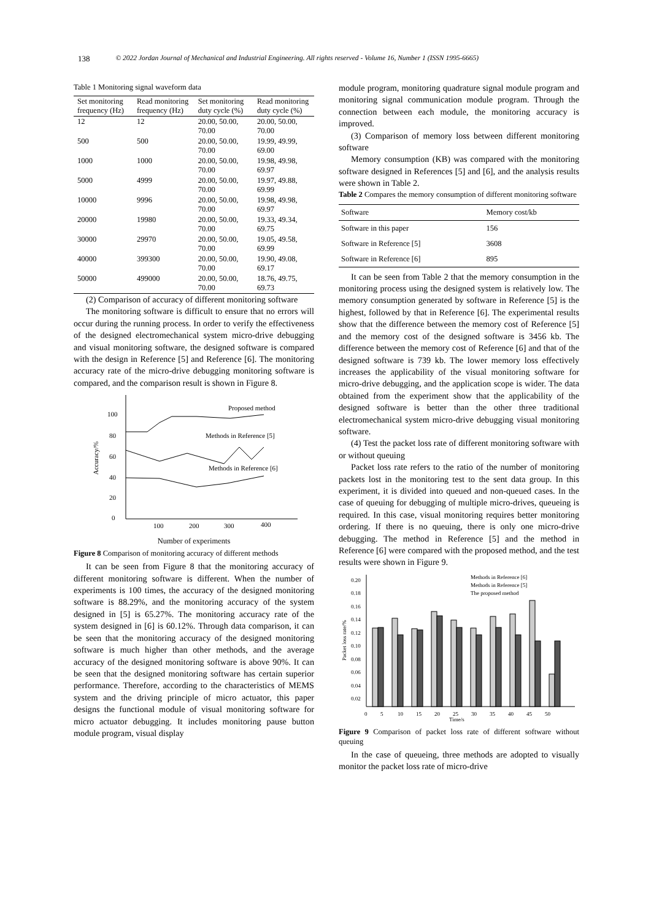138 © 2022 Jordan Journal of Mechanical and Industrial Engineering. All rights reserved - Volume 16, Number 1 (ISSN 1995-6665)
Table 1 Monitoring signal waveform data
| Set monitoring frequency (Hz) | Read monitoring frequency (Hz) | Set monitoring duty cycle (%) | Read monitoring duty cycle (%) |
| --- | --- | --- | --- |
| 12 | 12 | 20.00, 50.00, 70.00 | 20.00, 50.00, 70.00 |
| 500 | 500 | 20.00, 50.00, 70.00 | 19.99, 49.99, 69.00 |
| 1000 | 1000 | 20.00, 50.00, 70.00 | 19.98, 49.98, 69.97 |
| 5000 | 4999 | 20.00, 50.00, 70.00 | 19.97, 49.88, 69.99 |
| 10000 | 9996 | 20.00, 50.00, 70.00 | 19.98, 49.98, 69.97 |
| 20000 | 19980 | 20.00, 50.00, 70.00 | 19.33, 49.34, 69.75 |
| 30000 | 29970 | 20.00, 50.00, 70.00 | 19.05, 49.58, 69.99 |
| 40000 | 399300 | 20.00, 50.00, 70.00 | 19.90, 49.08, 69.17 |
| 50000 | 499000 | 20.00, 50.00, 70.00 | 18.76, 49.75, 69.73 |
(2) Comparison of accuracy of different monitoring software
The monitoring software is difficult to ensure that no errors will occur during the running process. In order to verify the effectiveness of the designed electromechanical system micro-drive debugging and visual monitoring software, the designed software is compared with the design in Reference [5] and Reference [6]. The monitoring accuracy rate of the micro-drive debugging monitoring software is compared, and the comparison result is shown in Figure 8.
100
80
60
40
20
0
100
200
300
400
Accuracy/%
Proposed method
Methods in Reference [5]
Methods in Reference [6]
Number of experiments
Figure 8 Comparison of monitoring accuracy of different methods
It can be seen from Figure 8 that the monitoring accuracy of different monitoring software is different. When the number of experiments is 100 times, the accuracy of the designed monitoring software is 88.29%, and the monitoring accuracy of the system designed in [5] is 65.27%. The monitoring accuracy rate of the system designed in [6] is 60.12%. Through data comparison, it can be seen that the monitoring accuracy of the designed monitoring software is much higher than other methods, and the average accuracy of the designed monitoring software is above 90%. It can be seen that the designed monitoring software has certain superior performance. Therefore, according to the characteristics of MEMS system and the driving principle of micro actuator, this paper designs the functional module of visual monitoring software for micro actuator debugging. It includes monitoring pause button module program, visual display
module program, monitoring quadrature signal module program and monitoring signal communication module program. Through the connection between each module, the monitoring accuracy is improved.
(3) Comparison of memory loss between different monitoring software
Memory consumption (KB) was compared with the monitoring software designed in References [5] and [6], and the analysis results were shown in Table 2.
Table 2 Compares the memory consumption of different monitoring software
| Software | Memory cost/kb |
| --- | --- |
| Software in this paper | 156 |
| Software in Reference [5] | 3608 |
| Software in Reference [6] | 895 |
It can be seen from Table 2 that the memory consumption in the monitoring process using the designed system is relatively low. The memory consumption generated by software in Reference [5] is the highest, followed by that in Reference [6]. The experimental results show that the difference between the memory cost of Reference [5] and the memory cost of the designed software is 3456 kb. The difference between the memory cost of Reference [6] and that of the designed software is 739 kb. The lower memory loss effectively increases the applicability of the visual monitoring software for micro-drive debugging, and the application scope is wider. The data obtained from the experiment show that the applicability of the designed software is better than the other three traditional electromechanical system micro-drive debugging visual monitoring software.
(4) Test the packet loss rate of different monitoring software with or without queuing
Packet loss rate refers to the ratio of the number of monitoring packets lost in the monitoring test to the sent data group. In this experiment, it is divided into queued and non-queued cases. In the case of queuing for debugging of multiple micro-drives, queueing is required. In this case, visual monitoring requires better monitoring ordering. If there is no queuing, there is only one micro-drive debugging. The method in Reference [5] and the method in Reference [6] were compared with the proposed method, and the test results were shown in Figure 9.
0.20
0.18
0.16
0.14
0.12
0.10
0.08
0.06
0.04
0.02
Packet loss rate/%
Methods in Reference [6]
Methods in Reference [5]
The proposed method
0
5
10
15
20
25
30
35
40
45
50
Time/s
Figure 9 Comparison of packet loss rate of different software without queuing
In the case of queueing, three methods are adopted to visually monitor the packet loss rate of micro-drive